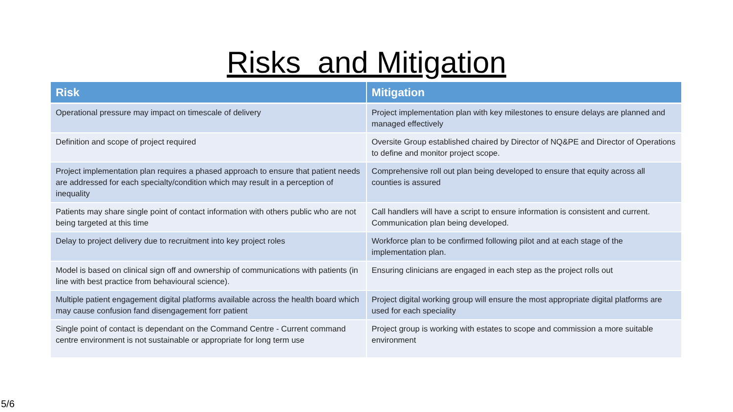Risks and Mitigation
| Risk | Mitigation |
| --- | --- |
| Operational pressure may impact on timescale of delivery | Project implementation plan with key milestones to ensure delays are planned and managed effectively |
| Definition and scope of project required | Oversite Group established chaired by Director of NQ&PE and Director of Operations to define and monitor project scope. |
| Project implementation plan requires a phased approach to ensure that patient needs are addressed for each specialty/condition which may result in a perception of inequality | Comprehensive roll out plan being developed to ensure that equity across all counties is assured |
| Patients may share single point of contact information with others public who are not being targeted at this time | Call handlers will have a script to ensure information is consistent and current. Communication plan being developed. |
| Delay to project delivery due to recruitment into key project roles | Workforce plan to be confirmed following pilot and at each stage of the implementation plan. |
| Model is based on clinical sign off and ownership of communications with patients (in line with best practice from behavioural science). | Ensuring clinicians are engaged in each step as the project rolls out |
| Multiple patient engagement digital platforms available across the health board which may cause confusion fand disengagement forr patient | Project digital working group will ensure the most appropriate digital platforms are used for each speciality |
| Single point of contact is dependant on the Command Centre - Current command centre environment is not sustainable or appropriate for long term use | Project group is working with estates to scope and commission a more suitable environment |
5/6